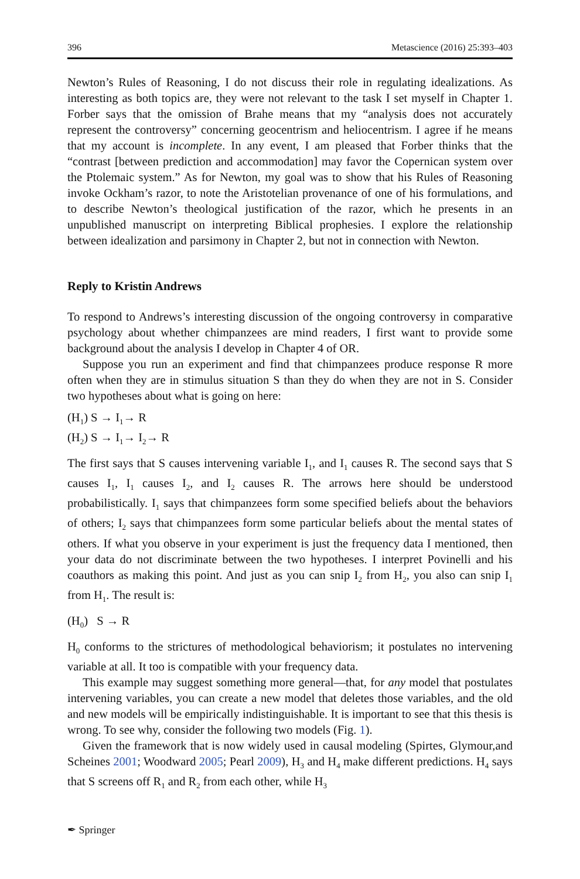396 Metascience (2016) 25:393–403
Newton’s Rules of Reasoning, I do not discuss their role in regulating idealizations. As interesting as both topics are, they were not relevant to the task I set myself in Chapter 1. Forber says that the omission of Brahe means that my “analysis does not accurately represent the controversy” concerning geocentrism and heliocentrism. I agree if he means that my account is incomplete. In any event, I am pleased that Forber thinks that the “contrast [between prediction and accommodation] may favor the Copernican system over the Ptolemaic system.” As for Newton, my goal was to show that his Rules of Reasoning invoke Ockham’s razor, to note the Aristotelian provenance of one of his formulations, and to describe Newton’s theological justification of the razor, which he presents in an unpublished manuscript on interpreting Biblical prophesies. I explore the relationship between idealization and parsimony in Chapter 2, but not in connection with Newton.
Reply to Kristin Andrews
To respond to Andrews’s interesting discussion of the ongoing controversy in comparative psychology about whether chimpanzees are mind readers, I first want to provide some background about the analysis I develop in Chapter 4 of OR.
Suppose you run an experiment and find that chimpanzees produce response R more often when they are in stimulus situation S than they do when they are not in S. Consider two hypotheses about what is going on here:
(H<sub>1</sub>) S → I<sub>1</sub>→ R
(H<sub>2</sub>) S → I<sub>1</sub>→ I<sub>2</sub>→ R
The first says that S causes intervening variable I<sub>1</sub>, and I<sub>1</sub> causes R. The second says that S causes I<sub>1</sub>, I<sub>1</sub> causes I<sub>2</sub>, and I<sub>2</sub> causes R. The arrows here should be understood probabilistically. I<sub>1</sub> says that chimpanzees form some specified beliefs about the behaviors of others; I<sub>2</sub> says that chimpanzees form some particular beliefs about the mental states of others. If what you observe in your experiment is just the frequency data I mentioned, then your data do not discriminate between the two hypotheses. I interpret Povinelli and his coauthors as making this point. And just as you can snip I<sub>2</sub> from H<sub>2</sub>, you also can snip I<sub>1</sub> from H<sub>1</sub>. The result is:
(H<sub>0</sub>) S → R
H<sub>0</sub> conforms to the strictures of methodological behaviorism; it postulates no intervening variable at all. It too is compatible with your frequency data.
This example may suggest something more general—that, for any model that postulates intervening variables, you can create a new model that deletes those variables, and the old and new models will be empirically indistinguishable. It is important to see that this thesis is wrong. To see why, consider the following two models (Fig. 1).
Given the framework that is now widely used in causal modeling (Spirtes, Glymour,and Scheines 2001; Woodward 2005; Pearl 2009), H<sub>3</sub> and H<sub>4</sub> make different predictions. H<sub>4</sub> says that S screens off R<sub>1</sub> and R<sub>2</sub> from each other, while H<sub>3</sub>
✒ Springer